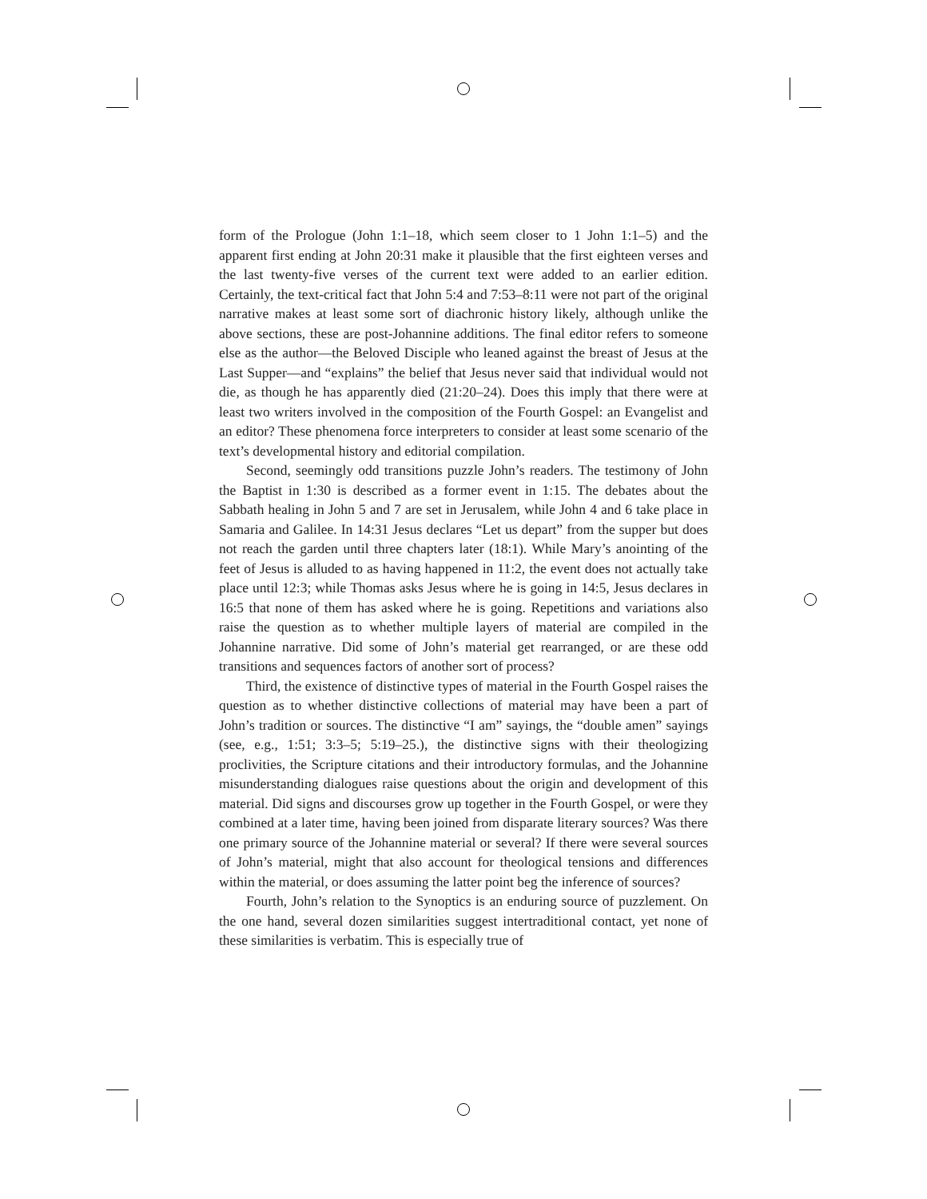form of the Prologue (John 1:1–18, which seem closer to 1 John 1:1–5) and the apparent first ending at John 20:31 make it plausible that the first eighteen verses and the last twenty-five verses of the current text were added to an earlier edition. Certainly, the text-critical fact that John 5:4 and 7:53–8:11 were not part of the original narrative makes at least some sort of diachronic history likely, although unlike the above sections, these are post-Johannine additions. The final editor refers to someone else as the author—the Beloved Disciple who leaned against the breast of Jesus at the Last Supper—and “explains” the belief that Jesus never said that individual would not die, as though he has apparently died (21:20–24). Does this imply that there were at least two writers involved in the composition of the Fourth Gospel: an Evangelist and an editor? These phenomena force interpreters to consider at least some scenario of the text’s developmental history and editorial compilation.
Second, seemingly odd transitions puzzle John’s readers. The testimony of John the Baptist in 1:30 is described as a former event in 1:15. The debates about the Sabbath healing in John 5 and 7 are set in Jerusalem, while John 4 and 6 take place in Samaria and Galilee. In 14:31 Jesus declares “Let us depart” from the supper but does not reach the garden until three chapters later (18:1). While Mary’s anointing of the feet of Jesus is alluded to as having happened in 11:2, the event does not actually take place until 12:3; while Thomas asks Jesus where he is going in 14:5, Jesus declares in 16:5 that none of them has asked where he is going. Repetitions and variations also raise the question as to whether multiple layers of material are compiled in the Johannine narrative. Did some of John’s material get rearranged, or are these odd transitions and sequences factors of another sort of process?
Third, the existence of distinctive types of material in the Fourth Gospel raises the question as to whether distinctive collections of material may have been a part of John’s tradition or sources. The distinctive “I am” sayings, the “double amen” sayings (see, e.g., 1:51; 3:3–5; 5:19–25.), the distinctive signs with their theologizing proclivities, the Scripture citations and their introductory formulas, and the Johannine misunderstanding dialogues raise questions about the origin and development of this material. Did signs and discourses grow up together in the Fourth Gospel, or were they combined at a later time, having been joined from disparate literary sources? Was there one primary source of the Johannine material or several? If there were several sources of John’s material, might that also account for theological tensions and differences within the material, or does assuming the latter point beg the inference of sources?
Fourth, John’s relation to the Synoptics is an enduring source of puzzlement. On the one hand, several dozen similarities suggest intertraditional contact, yet none of these similarities is verbatim. This is especially true of